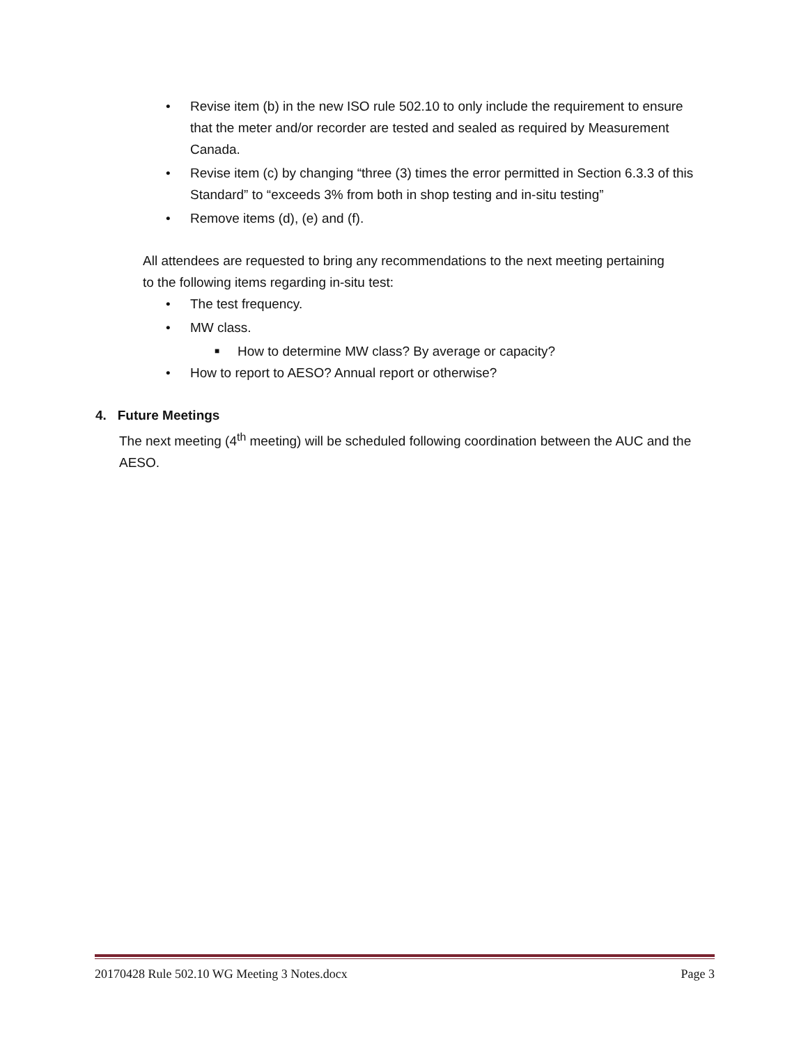• Revise item (b) in the new ISO rule 502.10 to only include the requirement to ensure that the meter and/or recorder are tested and sealed as required by Measurement Canada.
• Revise item (c) by changing “three (3) times the error permitted in Section 6.3.3 of this Standard” to “exceeds 3% from both in shop testing and in-situ testing”
• Remove items (d), (e) and (f).
All attendees are requested to bring any recommendations to the next meeting pertaining to the following items regarding in-situ test:
• The test frequency.
• MW class.
■ How to determine MW class? By average or capacity?
• How to report to AESO? Annual report or otherwise?
4. Future Meetings
The next meeting (4<sup>th</sup> meeting) will be scheduled following coordination between the AUC and the AESO.
20170428 Rule 502.10 WG Meeting 3 Notes.docx Page 3